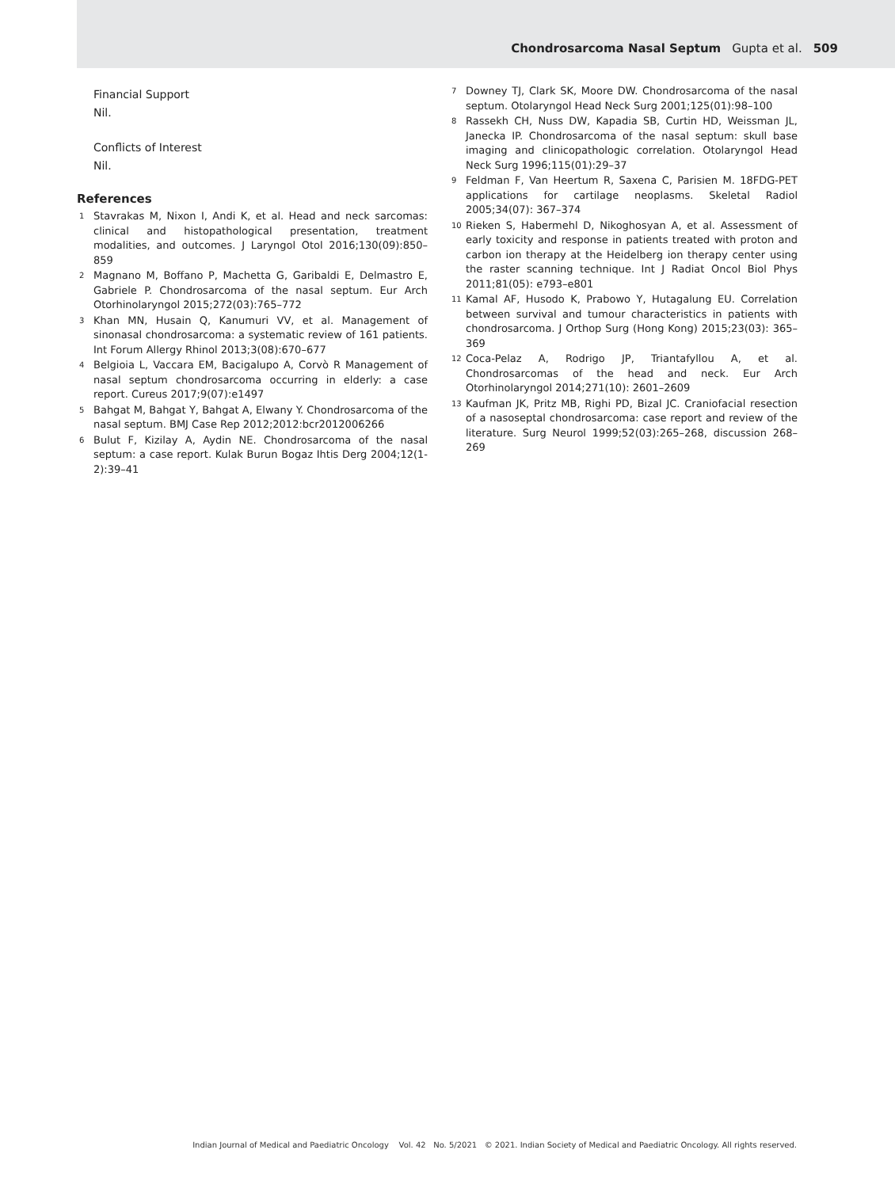Chondrosarcoma Nasal Septum Gupta et al. 509
Financial Support
Nil.
Conflicts of Interest
Nil.
References
1
Stavrakas M, Nixon I, Andi K, et al. Head and neck sarcomas: clinical and histopathological presentation, treatment modalities, and outcomes. J Laryngol Otol 2016;130(09):850–859
2
Magnano M, Boffano P, Machetta G, Garibaldi E, Delmastro E, Gabriele P. Chondrosarcoma of the nasal septum. Eur Arch Otorhinolaryngol 2015;272(03):765–772
3
Khan MN, Husain Q, Kanumuri VV, et al. Management of sinonasal chondrosarcoma: a systematic review of 161 patients. Int Forum Allergy Rhinol 2013;3(08):670–677
4
Belgioia L, Vaccara EM, Bacigalupo A, Corvò R Management of nasal septum chondrosarcoma occurring in elderly: a case report. Cureus 2017;9(07):e1497
5
Bahgat M, Bahgat Y, Bahgat A, Elwany Y. Chondrosarcoma of the nasal septum. BMJ Case Rep 2012;2012:bcr2012006266
6
Bulut F, Kizilay A, Aydin NE. Chondrosarcoma of the nasal septum: a case report. Kulak Burun Bogaz Ihtis Derg 2004;12(1-2):39–41
7
Downey TJ, Clark SK, Moore DW. Chondrosarcoma of the nasal septum. Otolaryngol Head Neck Surg 2001;125(01):98–100
8
Rassekh CH, Nuss DW, Kapadia SB, Curtin HD, Weissman JL, Janecka IP. Chondrosarcoma of the nasal septum: skull base imaging and clinicopathologic correlation. Otolaryngol Head Neck Surg 1996;115(01):29–37
9
Feldman F, Van Heertum R, Saxena C, Parisien M. 18FDG-PET applications for cartilage neoplasms. Skeletal Radiol 2005;34(07): 367–374
10
Rieken S, Habermehl D, Nikoghosyan A, et al. Assessment of early toxicity and response in patients treated with proton and carbon ion therapy at the Heidelberg ion therapy center using the raster scanning technique. Int J Radiat Oncol Biol Phys 2011;81(05): e793–e801
11
Kamal AF, Husodo K, Prabowo Y, Hutagalung EU. Correlation between survival and tumour characteristics in patients with chondrosarcoma. J Orthop Surg (Hong Kong) 2015;23(03): 365–369
12
Coca-Pelaz A, Rodrigo JP, Triantafyllou A, et al. Chondrosarcomas of the head and neck. Eur Arch Otorhinolaryngol 2014;271(10): 2601–2609
13
Kaufman JK, Pritz MB, Righi PD, Bizal JC. Craniofacial resection of a nasoseptal chondrosarcoma: case report and review of the literature. Surg Neurol 1999;52(03):265–268, discussion 268–269
Indian Journal of Medical and Paediatric Oncology Vol. 42 No. 5/2021 © 2021. Indian Society of Medical and Paediatric Oncology. All rights reserved.